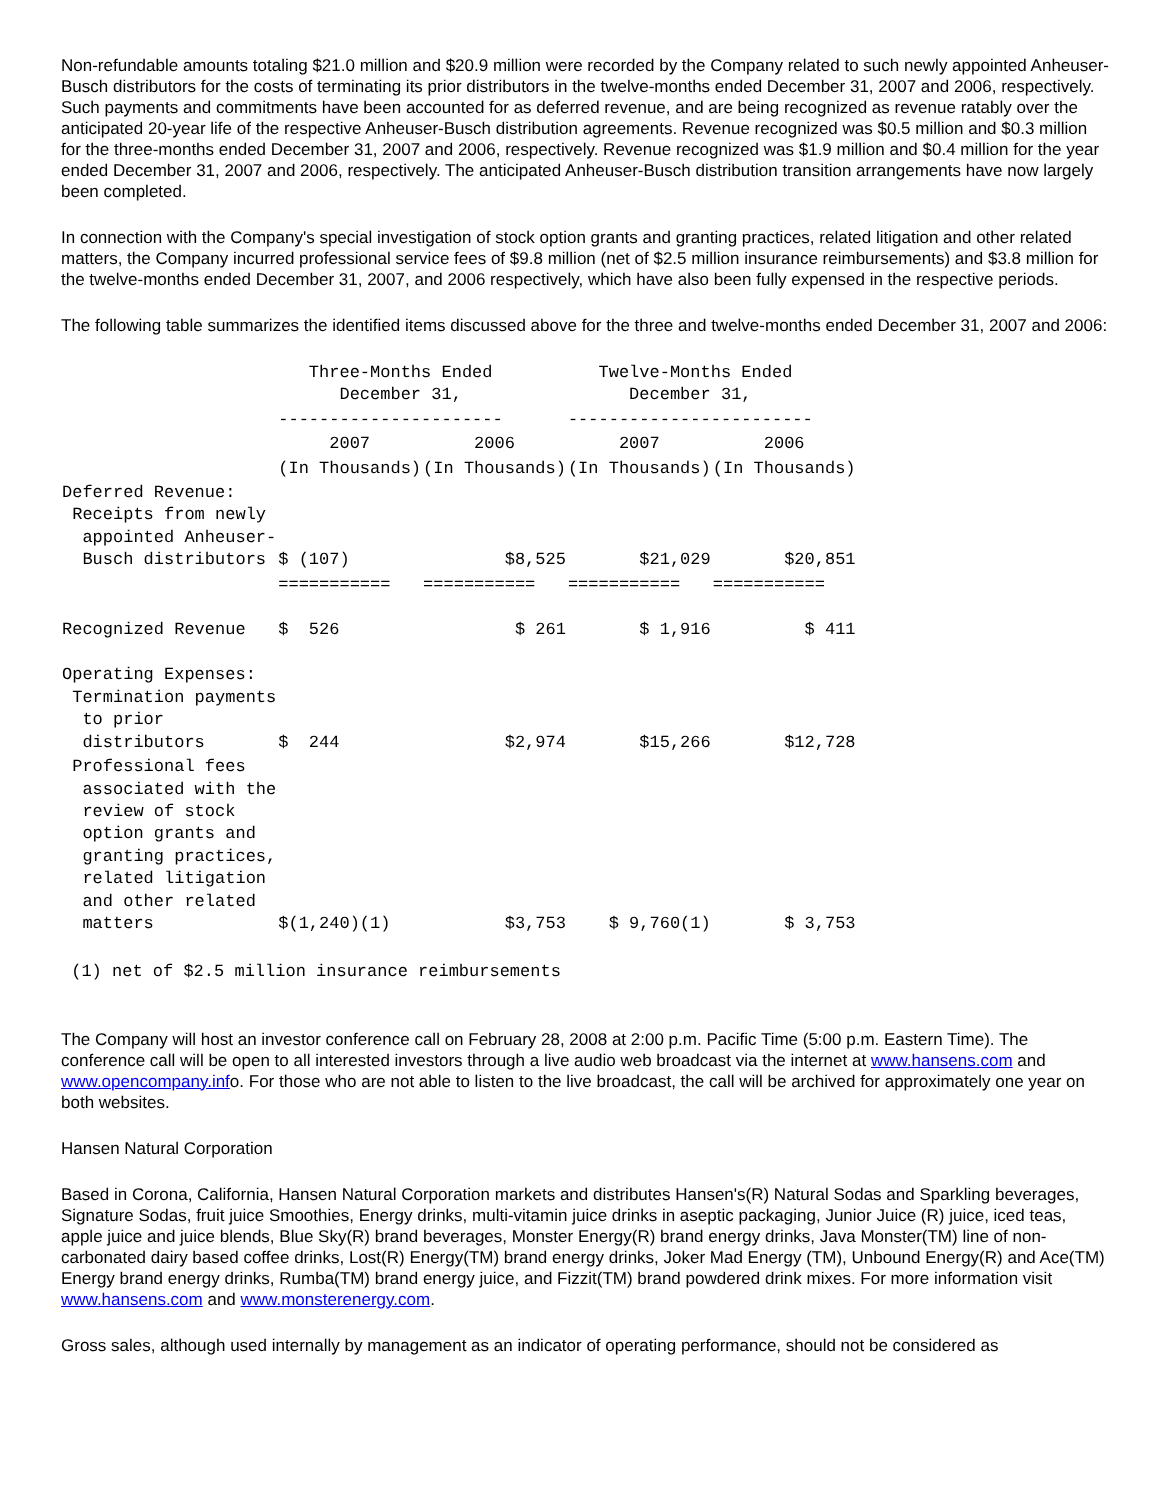Non-refundable amounts totaling $21.0 million and $20.9 million were recorded by the Company related to such newly appointed Anheuser-Busch distributors for the costs of terminating its prior distributors in the twelve-months ended December 31, 2007 and 2006, respectively. Such payments and commitments have been accounted for as deferred revenue, and are being recognized as revenue ratably over the anticipated 20-year life of the respective Anheuser-Busch distribution agreements. Revenue recognized was $0.5 million and $0.3 million for the three-months ended December 31, 2007 and 2006, respectively. Revenue recognized was $1.9 million and $0.4 million for the year ended December 31, 2007 and 2006, respectively. The anticipated Anheuser-Busch distribution transition arrangements have now largely been completed.
In connection with the Company's special investigation of stock option grants and granting practices, related litigation and other related matters, the Company incurred professional service fees of $9.8 million (net of $2.5 million insurance reimbursements) and $3.8 million for the twelve-months ended December 31, 2007, and 2006 respectively, which have also been fully expensed in the respective periods.
The following table summarizes the identified items discussed above for the three and twelve-months ended December 31, 2007 and 2006:
| | Three-Months Ended December 31, | | Twelve-Months Ended December 31, | |
| | ---------------------- | | ------------------------ | |
| | 2007 | 2006 | 2007 | 2006 |
| | (In Thousands) | (In Thousands) | (In Thousands) | (In Thousands) |
| Deferred Revenue: Receipts from newly appointed Anheuser- Busch distributors | $ (107) | $8,525 | $21,029 | $20,851 |
| | =========== | =========== | =========== | =========== |
| Recognized Revenue | $ 526 | $ 261 | $ 1,916 | $ 411 |
| Operating Expenses: Termination payments to prior distributors | $ 244 | $2,974 | $15,266 | $12,728 |
| Professional fees associated with the review of stock option grants and granting practices, related litigation and other related matters | $(1,240)(1) | $3,753 | $ 9,760(1) | $ 3,753 |
 (1) net of $2.5 million insurance reimbursements
The Company will host an investor conference call on February 28, 2008 at 2:00 p.m. Pacific Time (5:00 p.m. Eastern Time). The conference call will be open to all interested investors through a live audio web broadcast via the internet at www.hansens.com and www.opencompany.info. For those who are not able to listen to the live broadcast, the call will be archived for approximately one year on both websites.
Hansen Natural Corporation
Based in Corona, California, Hansen Natural Corporation markets and distributes Hansen's(R) Natural Sodas and Sparkling beverages, Signature Sodas, fruit juice Smoothies, Energy drinks, multi-vitamin juice drinks in aseptic packaging, Junior Juice (R) juice, iced teas, apple juice and juice blends, Blue Sky(R) brand beverages, Monster Energy(R) brand energy drinks, Java Monster(TM) line of non-carbonated dairy based coffee drinks, Lost(R) Energy(TM) brand energy drinks, Joker Mad Energy (TM), Unbound Energy(R) and Ace(TM) Energy brand energy drinks, Rumba(TM) brand energy juice, and Fizzit(TM) brand powdered drink mixes. For more information visit www.hansens.com and www.monsterenergy.com.
Gross sales, although used internally by management as an indicator of operating performance, should not be considered as